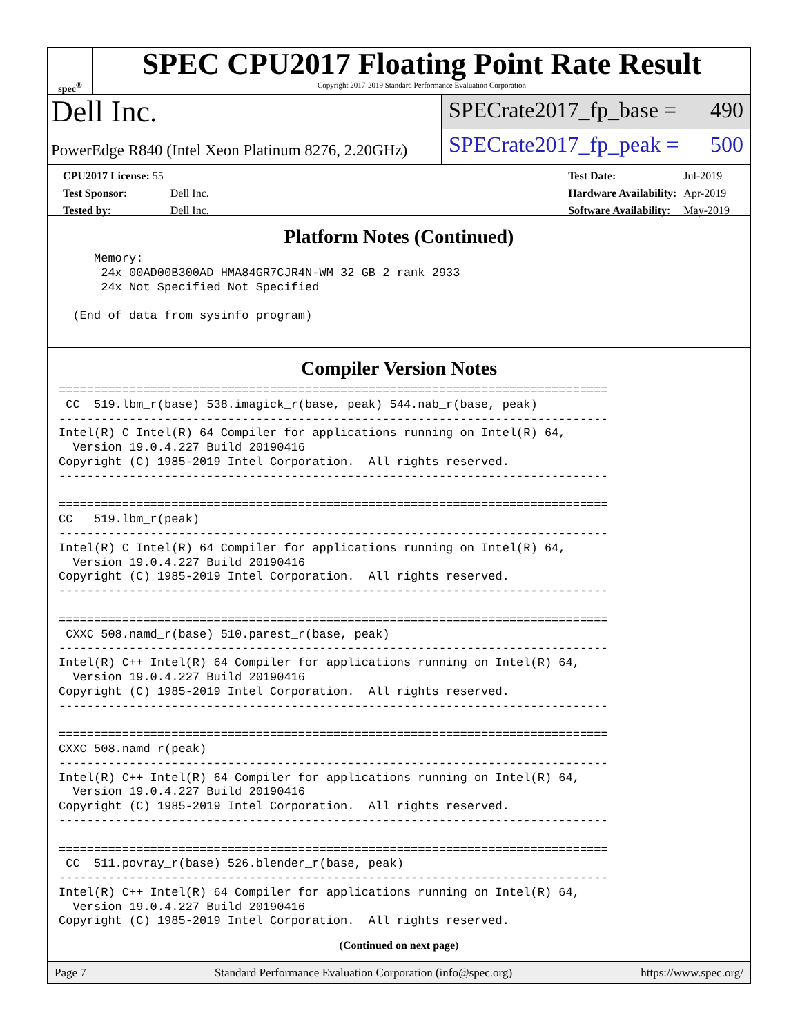spec<sup>®</sup>
SPEC CPU2017 Floating Point Rate Result
Copyright 2017-2019 Standard Performance Evaluation Corporation
Dell Inc.
PowerEdge R840 (Intel Xeon Platinum 8276, 2.20GHz)
SPECrate2017_fp_base = 490
SPECrate2017_fp_peak = 500
| CPU2017 License: 55 | |
| Test Sponsor: | Dell Inc. |
| Tested by: | Dell Inc. |
| Test Date: | Jul-2019 |
| Hardware Availability: | Apr-2019 |
| Software Availability: | May-2019 |
Platform Notes (Continued)
     Memory:
      24x 00AD00B300AD HMA84GR7CJR4N-WM 32 GB 2 rank 2933
      24x Not Specified Not Specified

  (End of data from sysinfo program)
Compiler Version Notes
==============================================================================
 CC  519.lbm_r(base) 538.imagick_r(base, peak) 544.nab_r(base, peak)
------------------------------------------------------------------------------
Intel(R) C Intel(R) 64 Compiler for applications running on Intel(R) 64,
  Version 19.0.4.227 Build 20190416
Copyright (C) 1985-2019 Intel Corporation.  All rights reserved.
------------------------------------------------------------------------------

==============================================================================
CC   519.lbm_r(peak)
------------------------------------------------------------------------------
Intel(R) C Intel(R) 64 Compiler for applications running on Intel(R) 64,
  Version 19.0.4.227 Build 20190416
Copyright (C) 1985-2019 Intel Corporation.  All rights reserved.
------------------------------------------------------------------------------

==============================================================================
 CXXC 508.namd_r(base) 510.parest_r(base, peak)
------------------------------------------------------------------------------
Intel(R) C++ Intel(R) 64 Compiler for applications running on Intel(R) 64,
  Version 19.0.4.227 Build 20190416
Copyright (C) 1985-2019 Intel Corporation.  All rights reserved.
------------------------------------------------------------------------------

==============================================================================
CXXC 508.namd_r(peak)
------------------------------------------------------------------------------
Intel(R) C++ Intel(R) 64 Compiler for applications running on Intel(R) 64,
  Version 19.0.4.227 Build 20190416
Copyright (C) 1985-2019 Intel Corporation.  All rights reserved.
------------------------------------------------------------------------------

==============================================================================
 CC  511.povray_r(base) 526.blender_r(base, peak)
------------------------------------------------------------------------------
Intel(R) C++ Intel(R) 64 Compiler for applications running on Intel(R) 64,
  Version 19.0.4.227 Build 20190416
Copyright (C) 1985-2019 Intel Corporation.  All rights reserved.
(Continued on next page)
Page 7 Standard Performance Evaluation Corporation (info@spec.org) https://www.spec.org/